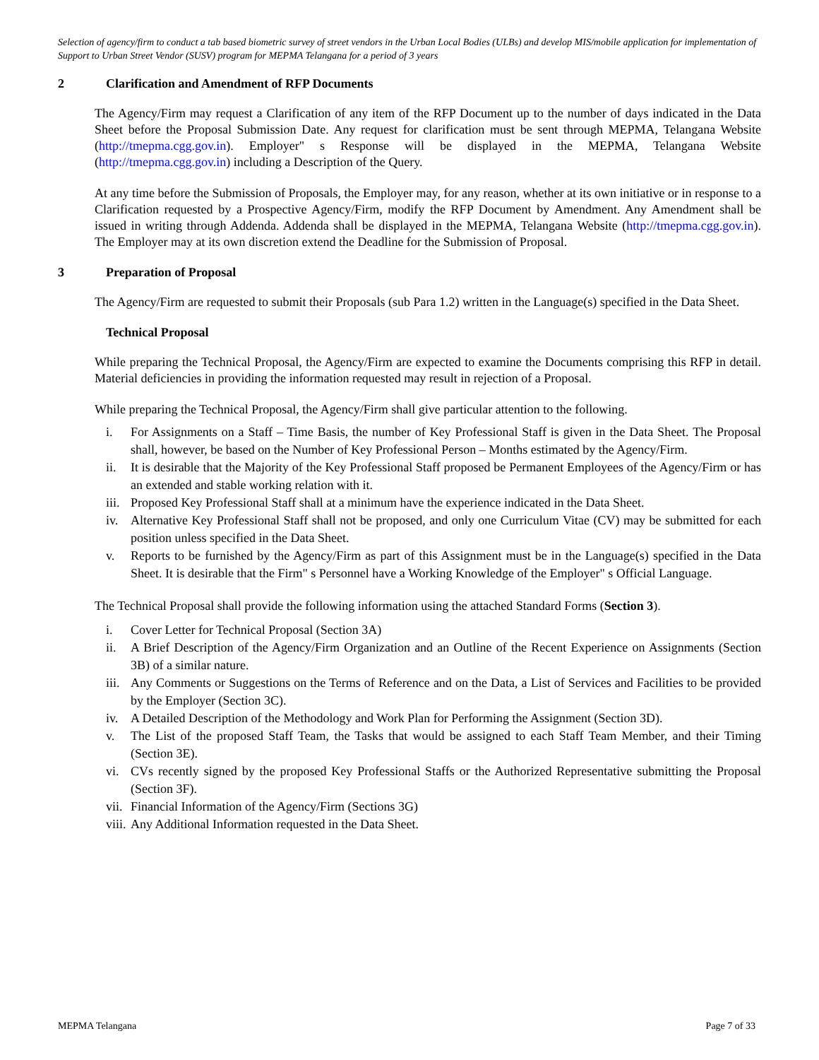Selection of agency/firm to conduct a tab based biometric survey of street vendors in the Urban Local Bodies (ULBs) and develop MIS/mobile application for implementation of Support to Urban Street Vendor (SUSV) program for MEPMA Telangana for a period of 3 years
2 Clarification and Amendment of RFP Documents
The Agency/Firm may request a Clarification of any item of the RFP Document up to the number of days indicated in the Data Sheet before the Proposal Submission Date. Any request for clarification must be sent through MEPMA, Telangana Website (http://tmepma.cgg.gov.in). Employer" s Response will be displayed in the MEPMA, Telangana Website (http://tmepma.cgg.gov.in) including a Description of the Query.
At any time before the Submission of Proposals, the Employer may, for any reason, whether at its own initiative or in response to a Clarification requested by a Prospective Agency/Firm, modify the RFP Document by Amendment. Any Amendment shall be issued in writing through Addenda. Addenda shall be displayed in the MEPMA, Telangana Website (http://tmepma.cgg.gov.in). The Employer may at its own discretion extend the Deadline for the Submission of Proposal.
3 Preparation of Proposal
The Agency/Firm are requested to submit their Proposals (sub Para 1.2) written in the Language(s) specified in the Data Sheet.
Technical Proposal
While preparing the Technical Proposal, the Agency/Firm are expected to examine the Documents comprising this RFP in detail. Material deficiencies in providing the information requested may result in rejection of a Proposal.
While preparing the Technical Proposal, the Agency/Firm shall give particular attention to the following.
i. For Assignments on a Staff – Time Basis, the number of Key Professional Staff is given in the Data Sheet. The Proposal shall, however, be based on the Number of Key Professional Person – Months estimated by the Agency/Firm.
ii. It is desirable that the Majority of the Key Professional Staff proposed be Permanent Employees of the Agency/Firm or has an extended and stable working relation with it.
iii. Proposed Key Professional Staff shall at a minimum have the experience indicated in the Data Sheet.
iv. Alternative Key Professional Staff shall not be proposed, and only one Curriculum Vitae (CV) may be submitted for each position unless specified in the Data Sheet.
v. Reports to be furnished by the Agency/Firm as part of this Assignment must be in the Language(s) specified in the Data Sheet. It is desirable that the Firm" s Personnel have a Working Knowledge of the Employer" s Official Language.
The Technical Proposal shall provide the following information using the attached Standard Forms (Section 3).
i. Cover Letter for Technical Proposal (Section 3A)
ii. A Brief Description of the Agency/Firm Organization and an Outline of the Recent Experience on Assignments (Section 3B) of a similar nature.
iii. Any Comments or Suggestions on the Terms of Reference and on the Data, a List of Services and Facilities to be provided by the Employer (Section 3C).
iv. A Detailed Description of the Methodology and Work Plan for Performing the Assignment (Section 3D).
v. The List of the proposed Staff Team, the Tasks that would be assigned to each Staff Team Member, and their Timing (Section 3E).
vi. CVs recently signed by the proposed Key Professional Staffs or the Authorized Representative submitting the Proposal (Section 3F).
vii. Financial Information of the Agency/Firm (Sections 3G)
viii. Any Additional Information requested in the Data Sheet.
MEPMA Telangana Page 7 of 33